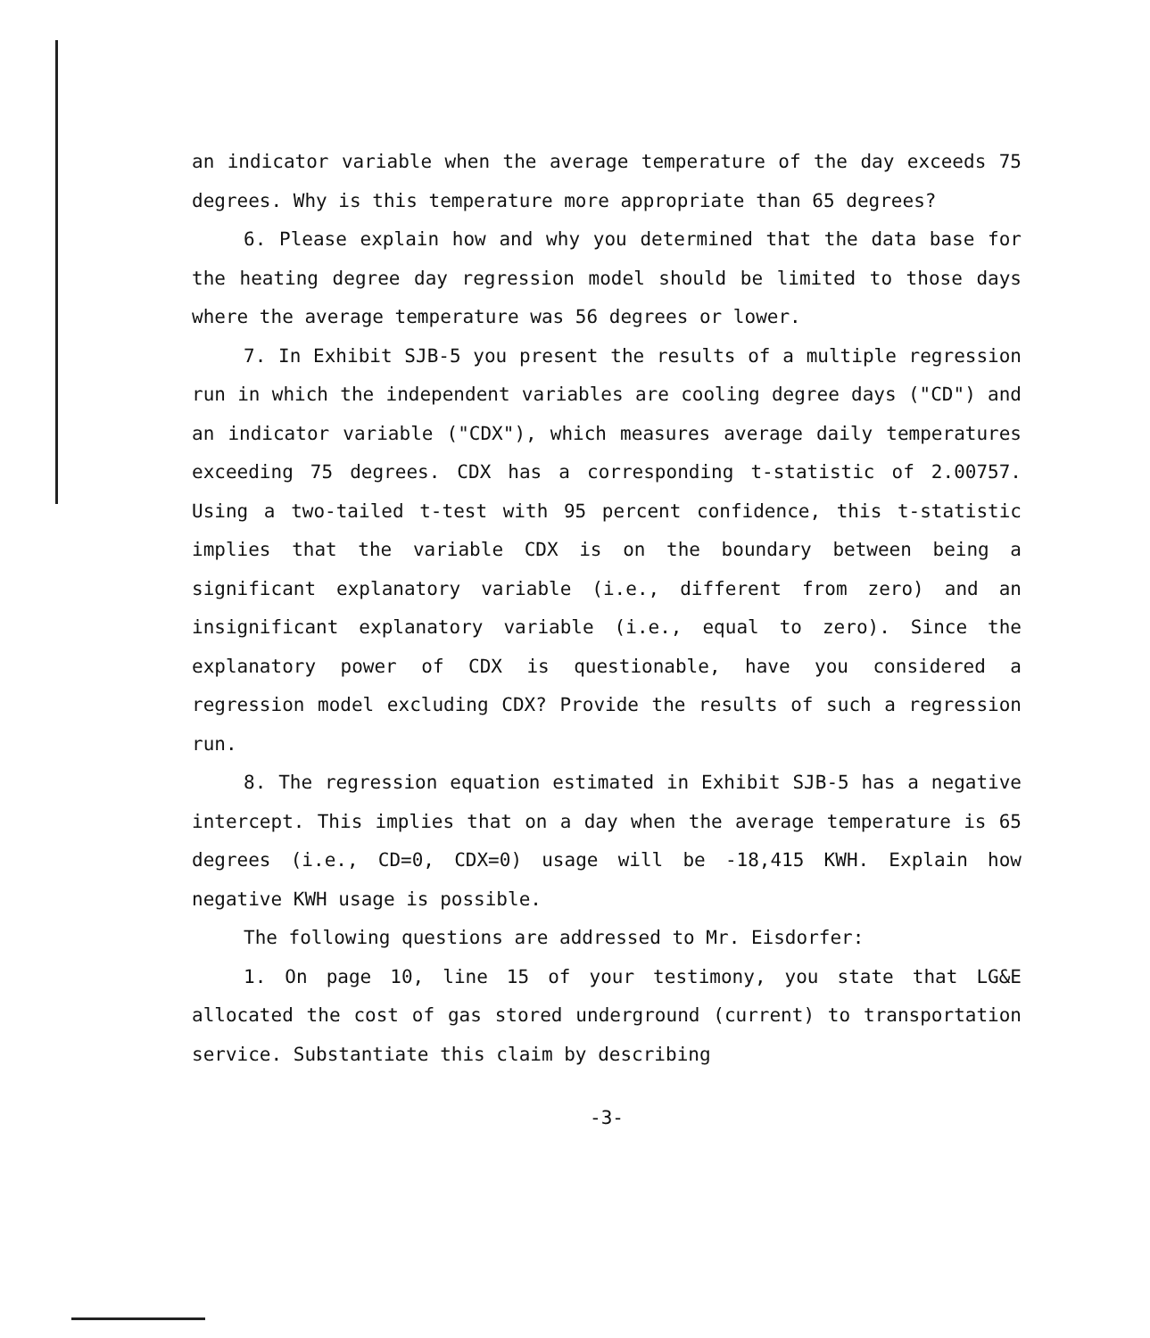an indicator variable when the average temperature of the day exceeds 75 degrees. Why is this temperature more appropriate than 65 degrees?
6. Please explain how and why you determined that the data base for the heating degree day regression model should be limited to those days where the average temperature was 56 degrees or lower.
7. In Exhibit SJB-5 you present the results of a multiple regression run in which the independent variables are cooling degree days ("CD") and an indicator variable ("CDX"), which measures average daily temperatures exceeding 75 degrees. CDX has a corresponding t-statistic of 2.00757. Using a two-tailed t-test with 95 percent confidence, this t-statistic implies that the variable CDX is on the boundary between being a significant explanatory variable (i.e., different from zero) and an insignificant explanatory variable (i.e., equal to zero). Since the explanatory power of CDX is questionable, have you considered a regression model excluding CDX? Provide the results of such a regression run.
8. The regression equation estimated in Exhibit SJB-5 has a negative intercept. This implies that on a day when the average temperature is 65 degrees (i.e., CD=0, CDX=0) usage will be -18,415 KWH. Explain how negative KWH usage is possible.
The following questions are addressed to Mr. Eisdorfer:
1. On page 10, line 15 of your testimony, you state that LG&E allocated the cost of gas stored underground (current) to transportation service. Substantiate this claim by describing
-3-